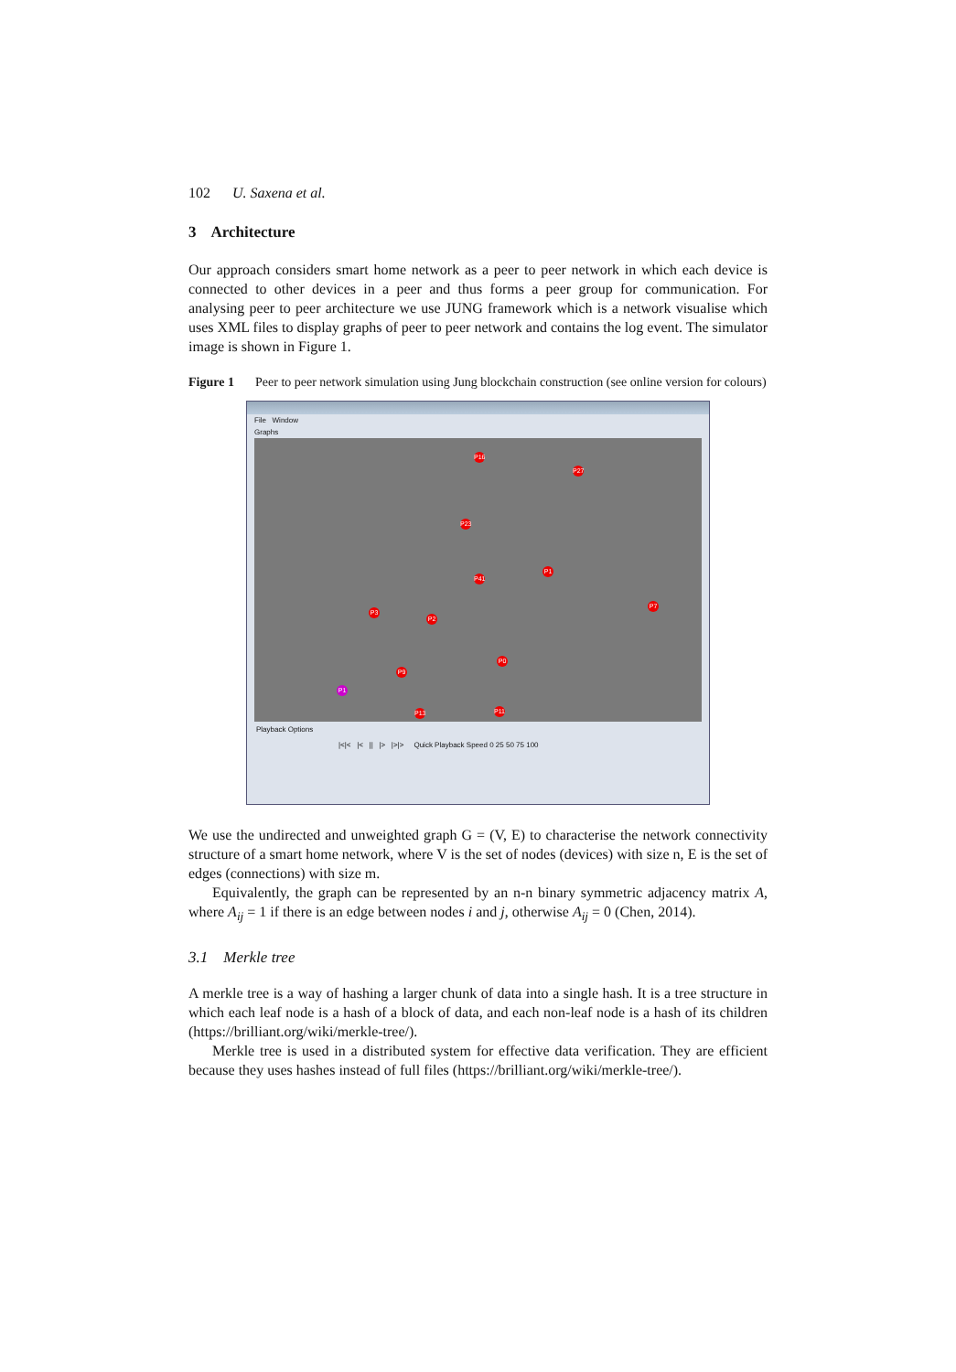102 U. Saxena et al.
3 Architecture
Our approach considers smart home network as a peer to peer network in which each device is connected to other devices in a peer and thus forms a peer group for communication. For analysing peer to peer architecture we use JUNG framework which is a network visualise which uses XML files to display graphs of peer to peer network and contains the log event. The simulator image is shown in Figure 1.
Figure 1 Peer to peer network simulation using Jung blockchain construction (see online version for colours)
File Window
Graphs
P16
P27
P23
P1
P41
P7
P3
P2
P0
P9
P1
P13 P11
Playback Options
|<|< |< || |> |>|> Quick Playback Speed 0 25 50 75 100
We use the undirected and unweighted graph G = (V, E) to characterise the network connectivity structure of a smart home network, where V is the set of nodes (devices) with size n, E is the set of edges (connections) with size m.
Equivalently, the graph can be represented by an n-n binary symmetric adjacency matrix A, where A<sub>ij</sub> = 1 if there is an edge between nodes i and j, otherwise A<sub>ij</sub> = 0 (Chen, 2014).
3.1 Merkle tree
A merkle tree is a way of hashing a larger chunk of data into a single hash. It is a tree structure in which each leaf node is a hash of a block of data, and each non-leaf node is a hash of its children (https://brilliant.org/wiki/merkle-tree/).
Merkle tree is used in a distributed system for effective data verification. They are efficient because they uses hashes instead of full files (https://brilliant.org/wiki/merkle-tree/).